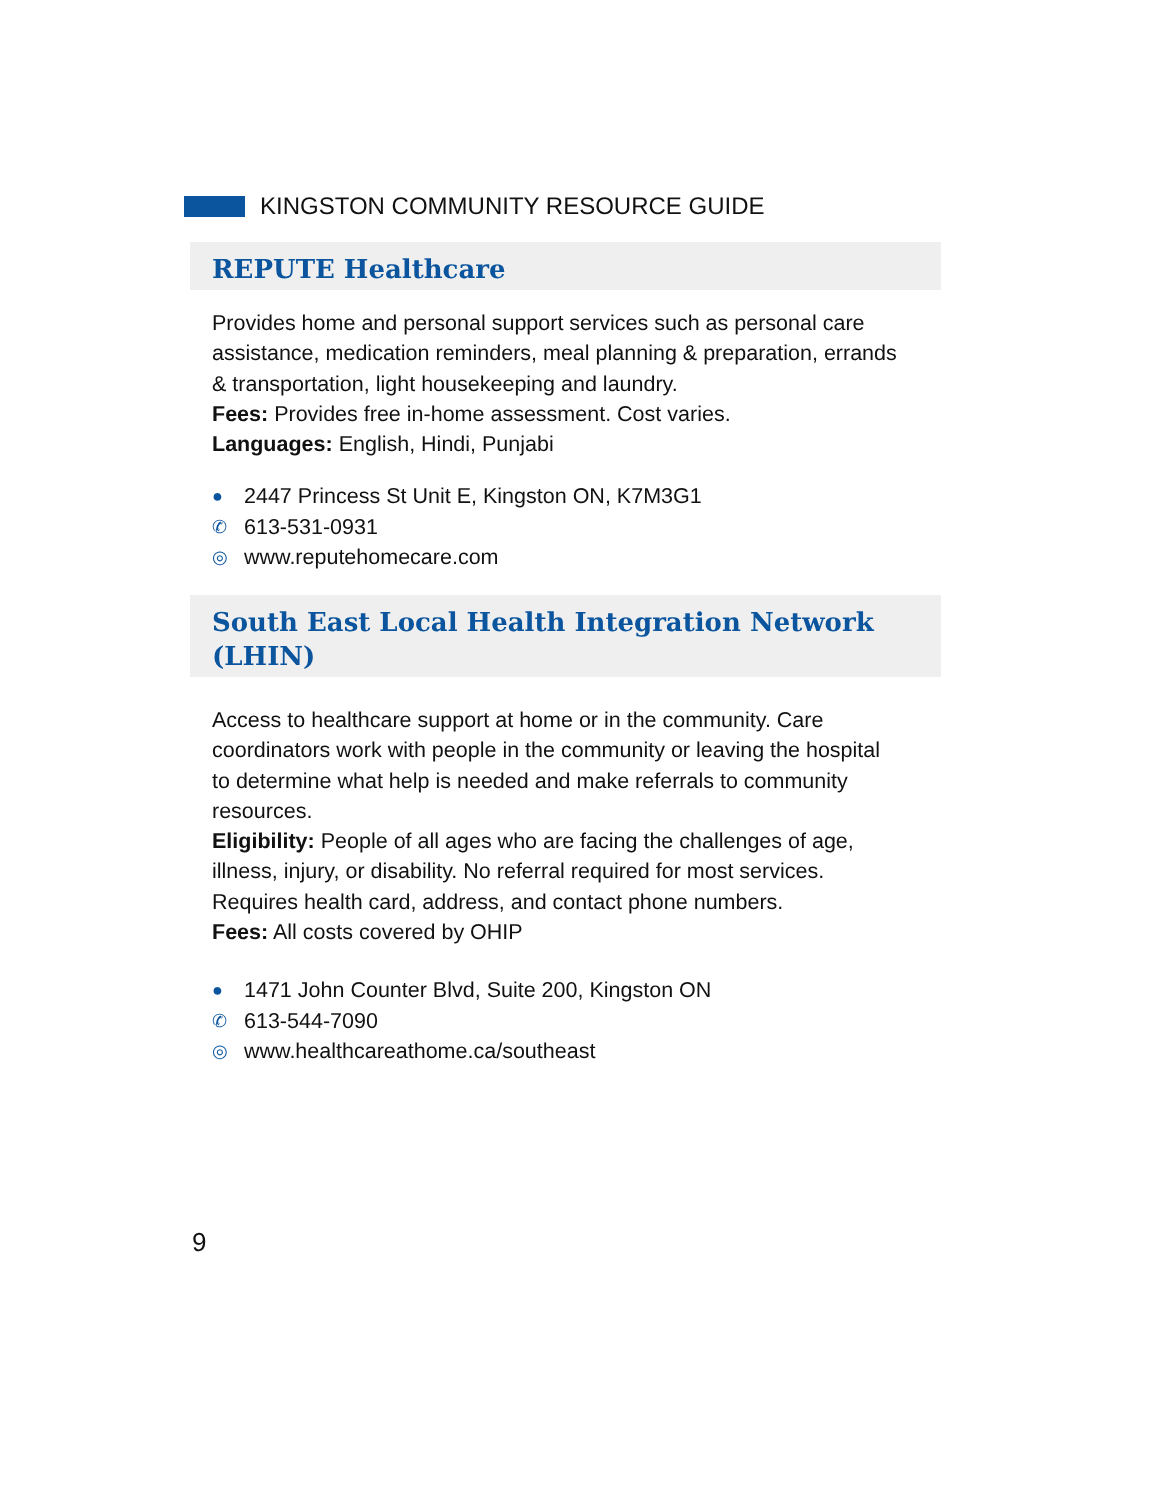KINGSTON COMMUNITY RESOURCE GUIDE
REPUTE Healthcare
Provides home and personal support services such as personal care assistance, medication reminders, meal planning & preparation, errands & transportation, light housekeeping and laundry.
Fees: Provides free in-home assessment. Cost varies.
Languages: English, Hindi, Punjabi
● 2447 Princess St Unit E, Kingston ON, K7M3G1
✆ 613-531-0931
◎ www.reputehomecare.com
South East Local Health Integration Network (LHIN)
Access to healthcare support at home or in the community. Care coordinators work with people in the community or leaving the hospital to determine what help is needed and make referrals to community resources.
Eligibility: People of all ages who are facing the challenges of age, illness, injury, or disability. No referral required for most services. Requires health card, address, and contact phone numbers.
Fees: All costs covered by OHIP
● 1471 John Counter Blvd, Suite 200, Kingston ON
✆ 613-544-7090
◎ www.healthcareathome.ca/southeast
9